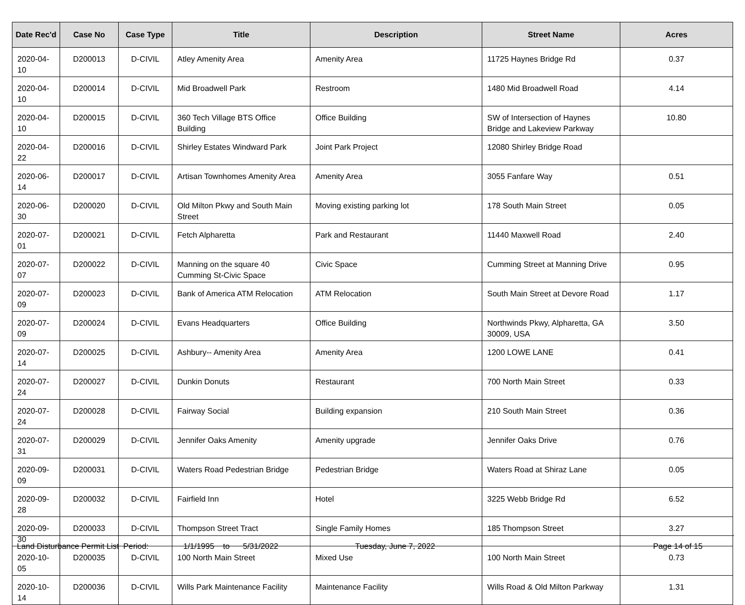| Date Rec'd | Case No | Case Type | Title | Description | Street Name | Acres |
| --- | --- | --- | --- | --- | --- | --- |
| 2020-04-10 | D200013 | D-CIVIL | Atley Amenity Area | Amenity Area | 11725 Haynes Bridge Rd | 0.37 |
| 2020-04-10 | D200014 | D-CIVIL | Mid Broadwell Park | Restroom | 1480 Mid Broadwell Road | 4.14 |
| 2020-04-10 | D200015 | D-CIVIL | 360 Tech Village BTS Office Building | Office Building | SW of Intersection of Haynes Bridge and Lakeview Parkway | 10.80 |
| 2020-04-22 | D200016 | D-CIVIL | Shirley Estates Windward Park | Joint Park Project | 12080 Shirley Bridge Road | |
| 2020-06-14 | D200017 | D-CIVIL | Artisan Townhomes Amenity Area | Amenity Area | 3055 Fanfare Way | 0.51 |
| 2020-06-30 | D200020 | D-CIVIL | Old Milton Pkwy and South Main Street | Moving existing parking lot | 178 South Main Street | 0.05 |
| 2020-07-01 | D200021 | D-CIVIL | Fetch Alpharetta | Park and Restaurant | 11440 Maxwell Road | 2.40 |
| 2020-07-07 | D200022 | D-CIVIL | Manning on the square 40 Cumming St-Civic Space | Civic Space | Cumming Street at Manning Drive | 0.95 |
| 2020-07-09 | D200023 | D-CIVIL | Bank of America ATM Relocation | ATM Relocation | South Main Street at Devore Road | 1.17 |
| 2020-07-09 | D200024 | D-CIVIL | Evans Headquarters | Office Building | Northwinds Pkwy, Alpharetta, GA 30009, USA | 3.50 |
| 2020-07-14 | D200025 | D-CIVIL | Ashbury-- Amenity Area | Amenity Area | 1200 LOWE LANE | 0.41 |
| 2020-07-24 | D200027 | D-CIVIL | Dunkin Donuts | Restaurant | 700 North Main Street | 0.33 |
| 2020-07-24 | D200028 | D-CIVIL | Fairway Social | Building expansion | 210 South Main Street | 0.36 |
| 2020-07-31 | D200029 | D-CIVIL | Jennifer Oaks Amenity | Amenity upgrade | Jennifer Oaks Drive | 0.76 |
| 2020-09-09 | D200031 | D-CIVIL | Waters Road Pedestrian Bridge | Pedestrian Bridge | Waters Road at Shiraz Lane | 0.05 |
| 2020-09-28 | D200032 | D-CIVIL | Fairfield Inn | Hotel | 3225 Webb Bridge Rd | 6.52 |
| 2020-09-30 | D200033 | D-CIVIL | Thompson Street Tract | Single Family Homes | 185 Thompson Street | 3.27 |
| 2020-10-05 | D200035 | D-CIVIL | 100 North Main Street | Mixed Use | 100 North Main Street | 0.73 |
| 2020-10-14 | D200036 | D-CIVIL | Wills Park Maintenance Facility | Maintenance Facility | Wills Road & Old Milton Parkway | 1.31 |
Land Disturbance Permit List Period: 1/1/1995 to 5/31/2022 Tuesday, June 7, 2022 Page 14 of 15